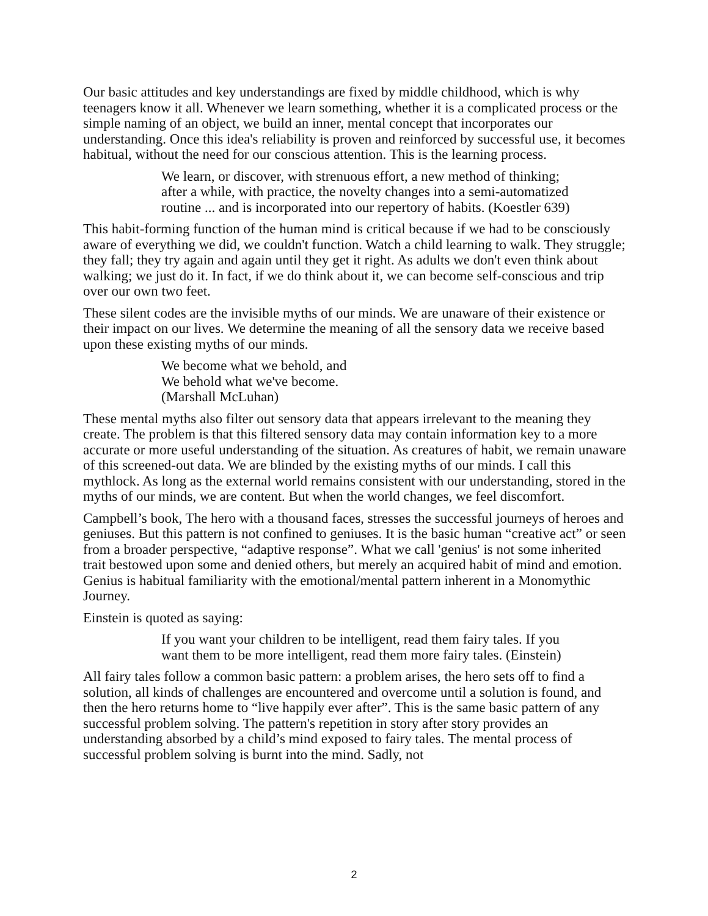Our basic attitudes and key understandings are fixed by middle childhood, which is why teenagers know it all. Whenever we learn something, whether it is a complicated process or the simple naming of an object, we build an inner, mental concept that incorporates our understanding. Once this idea's reliability is proven and reinforced by successful use, it becomes habitual, without the need for our conscious attention. This is the learning process.
We learn, or discover, with strenuous effort, a new method of thinking; after a while, with practice, the novelty changes into a semi-automatized routine ... and is incorporated into our repertory of habits. (Koestler 639)
This habit-forming function of the human mind is critical because if we had to be consciously aware of everything we did, we couldn't function. Watch a child learning to walk. They struggle; they fall; they try again and again until they get it right. As adults we don't even think about walking; we just do it. In fact, if we do think about it, we can become self-conscious and trip over our own two feet.
These silent codes are the invisible myths of our minds. We are unaware of their existence or their impact on our lives. We determine the meaning of all the sensory data we receive based upon these existing myths of our minds.
We become what we behold, and
We behold what we've become.
(Marshall McLuhan)
These mental myths also filter out sensory data that appears irrelevant to the meaning they create. The problem is that this filtered sensory data may contain information key to a more accurate or more useful understanding of the situation. As creatures of habit, we remain unaware of this screened-out data. We are blinded by the existing myths of our minds. I call this mythlock. As long as the external world remains consistent with our understanding, stored in the myths of our minds, we are content. But when the world changes, we feel discomfort.
Campbell’s book, The hero with a thousand faces, stresses the successful journeys of heroes and geniuses. But this pattern is not confined to geniuses. It is the basic human “creative act” or seen from a broader perspective, “adaptive response”. What we call 'genius' is not some inherited trait bestowed upon some and denied others, but merely an acquired habit of mind and emotion. Genius is habitual familiarity with the emotional/mental pattern inherent in a Monomythic Journey.
Einstein is quoted as saying:
If you want your children to be intelligent, read them fairy tales. If you want them to be more intelligent, read them more fairy tales. (Einstein)
All fairy tales follow a common basic pattern: a problem arises, the hero sets off to find a solution, all kinds of challenges are encountered and overcome until a solution is found, and then the hero returns home to “live happily ever after”. This is the same basic pattern of any successful problem solving. The pattern's repetition in story after story provides an understanding absorbed by a child’s mind exposed to fairy tales. The mental process of successful problem solving is burnt into the mind. Sadly, not
2